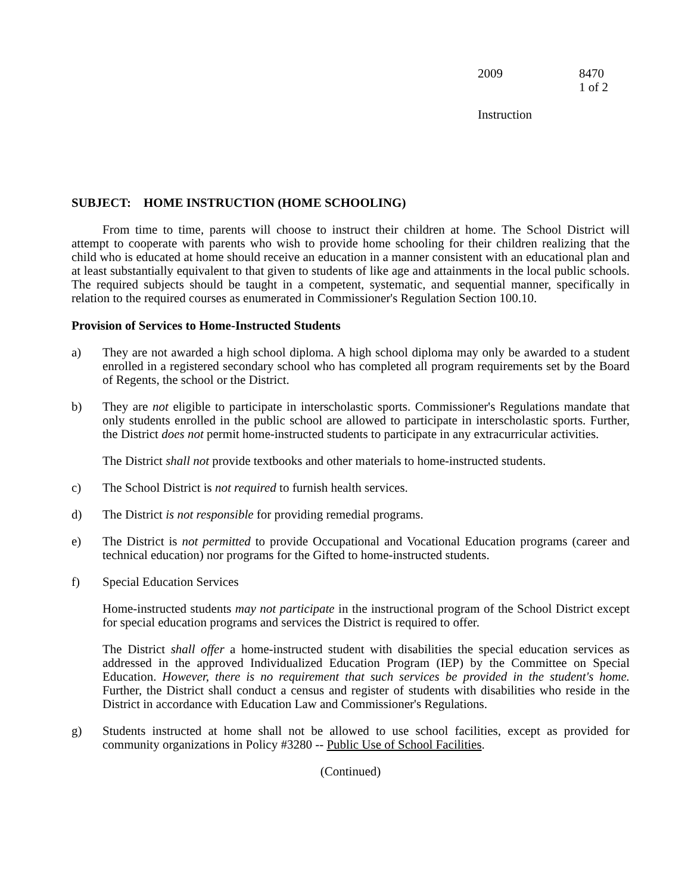2009 8470
1 of 2
Instruction
SUBJECT: HOME INSTRUCTION (HOME SCHOOLING)
From time to time, parents will choose to instruct their children at home. The School District will attempt to cooperate with parents who wish to provide home schooling for their children realizing that the child who is educated at home should receive an education in a manner consistent with an educational plan and at least substantially equivalent to that given to students of like age and attainments in the local public schools. The required subjects should be taught in a competent, systematic, and sequential manner, specifically in relation to the required courses as enumerated in Commissioner's Regulation Section 100.10.
Provision of Services to Home-Instructed Students
a) They are not awarded a high school diploma. A high school diploma may only be awarded to a student enrolled in a registered secondary school who has completed all program requirements set by the Board of Regents, the school or the District.
b) They are not eligible to participate in interscholastic sports. Commissioner's Regulations mandate that only students enrolled in the public school are allowed to participate in interscholastic sports. Further, the District does not permit home-instructed students to participate in any extracurricular activities.
The District shall not provide textbooks and other materials to home-instructed students.
c) The School District is not required to furnish health services.
d) The District is not responsible for providing remedial programs.
e) The District is not permitted to provide Occupational and Vocational Education programs (career and technical education) nor programs for the Gifted to home-instructed students.
f) Special Education Services
Home-instructed students may not participate in the instructional program of the School District except for special education programs and services the District is required to offer.
The District shall offer a home-instructed student with disabilities the special education services as addressed in the approved Individualized Education Program (IEP) by the Committee on Special Education. However, there is no requirement that such services be provided in the student's home. Further, the District shall conduct a census and register of students with disabilities who reside in the District in accordance with Education Law and Commissioner's Regulations.
g) Students instructed at home shall not be allowed to use school facilities, except as provided for community organizations in Policy #3280 -- Public Use of School Facilities.
(Continued)